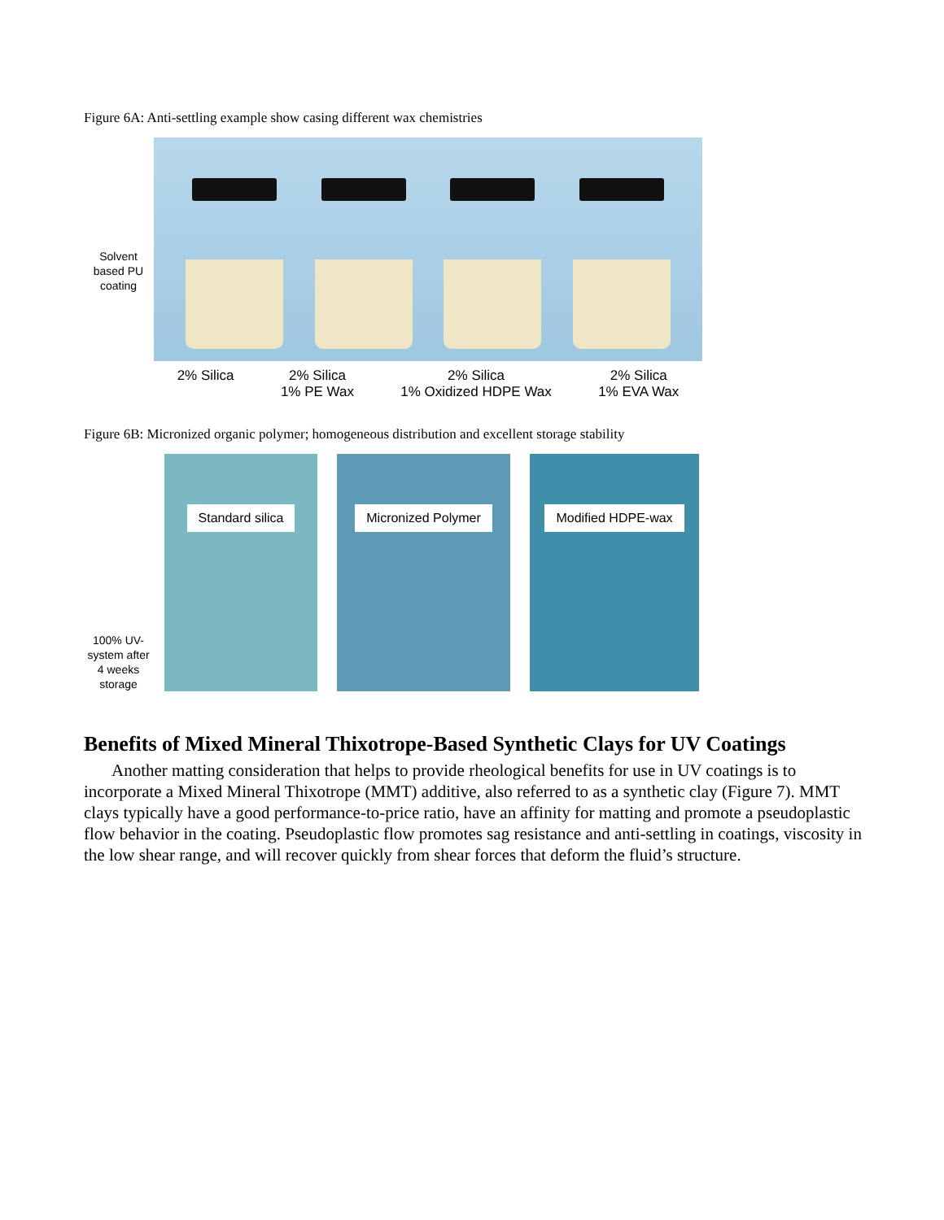Figure 6A: Anti-settling example show casing different wax chemistries
Solvent based PU coating
2% Silica 2% Silica
1% PE Wax
2% Silica
1% Oxidized HDPE Wax
2% Silica
1% EVA Wax
Figure 6B: Micronized organic polymer; homogeneous distribution and excellent storage stability
100% UV-system after 4 weeks storage
Standard silica Micronized Polymer Modified HDPE-wax
Benefits of Mixed Mineral Thixotrope-Based Synthetic Clays for UV Coatings
Another matting consideration that helps to provide rheological benefits for use in UV coatings is to incorporate a Mixed Mineral Thixotrope (MMT) additive, also referred to as a synthetic clay (Figure 7). MMT clays typically have a good performance-to-price ratio, have an affinity for matting and promote a pseudoplastic flow behavior in the coating. Pseudoplastic flow promotes sag resistance and anti-settling in coatings, viscosity in the low shear range, and will recover quickly from shear forces that deform the fluid’s structure.